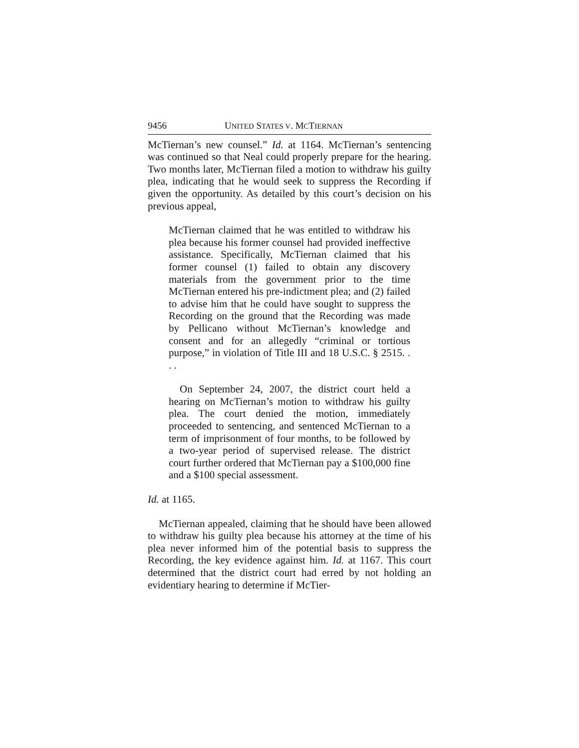9456 UNITED STATES V. MCTIERNAN
McTiernan’s new counsel.” Id. at 1164. McTiernan’s sentencing was continued so that Neal could properly prepare for the hearing. Two months later, McTiernan filed a motion to withdraw his guilty plea, indicating that he would seek to suppress the Recording if given the opportunity. As detailed by this court’s decision on his previous appeal,
McTiernan claimed that he was entitled to withdraw his plea because his former counsel had provided ineffective assistance. Specifically, McTiernan claimed that his former counsel (1) failed to obtain any discovery materials from the government prior to the time McTiernan entered his pre-indictment plea; and (2) failed to advise him that he could have sought to suppress the Recording on the ground that the Recording was made by Pellicano without McTiernan’s knowledge and consent and for an allegedly “criminal or tortious purpose,” in violation of Title III and 18 U.S.C. § 2515. . . .
On September 24, 2007, the district court held a hearing on McTiernan’s motion to withdraw his guilty plea. The court denied the motion, immediately proceeded to sentencing, and sentenced McTiernan to a term of imprisonment of four months, to be followed by a two-year period of supervised release. The district court further ordered that McTiernan pay a $100,000 fine and a $100 special assessment.
Id. at 1165.
McTiernan appealed, claiming that he should have been allowed to withdraw his guilty plea because his attorney at the time of his plea never informed him of the potential basis to suppress the Recording, the key evidence against him. Id. at 1167. This court determined that the district court had erred by not holding an evidentiary hearing to determine if McTier-